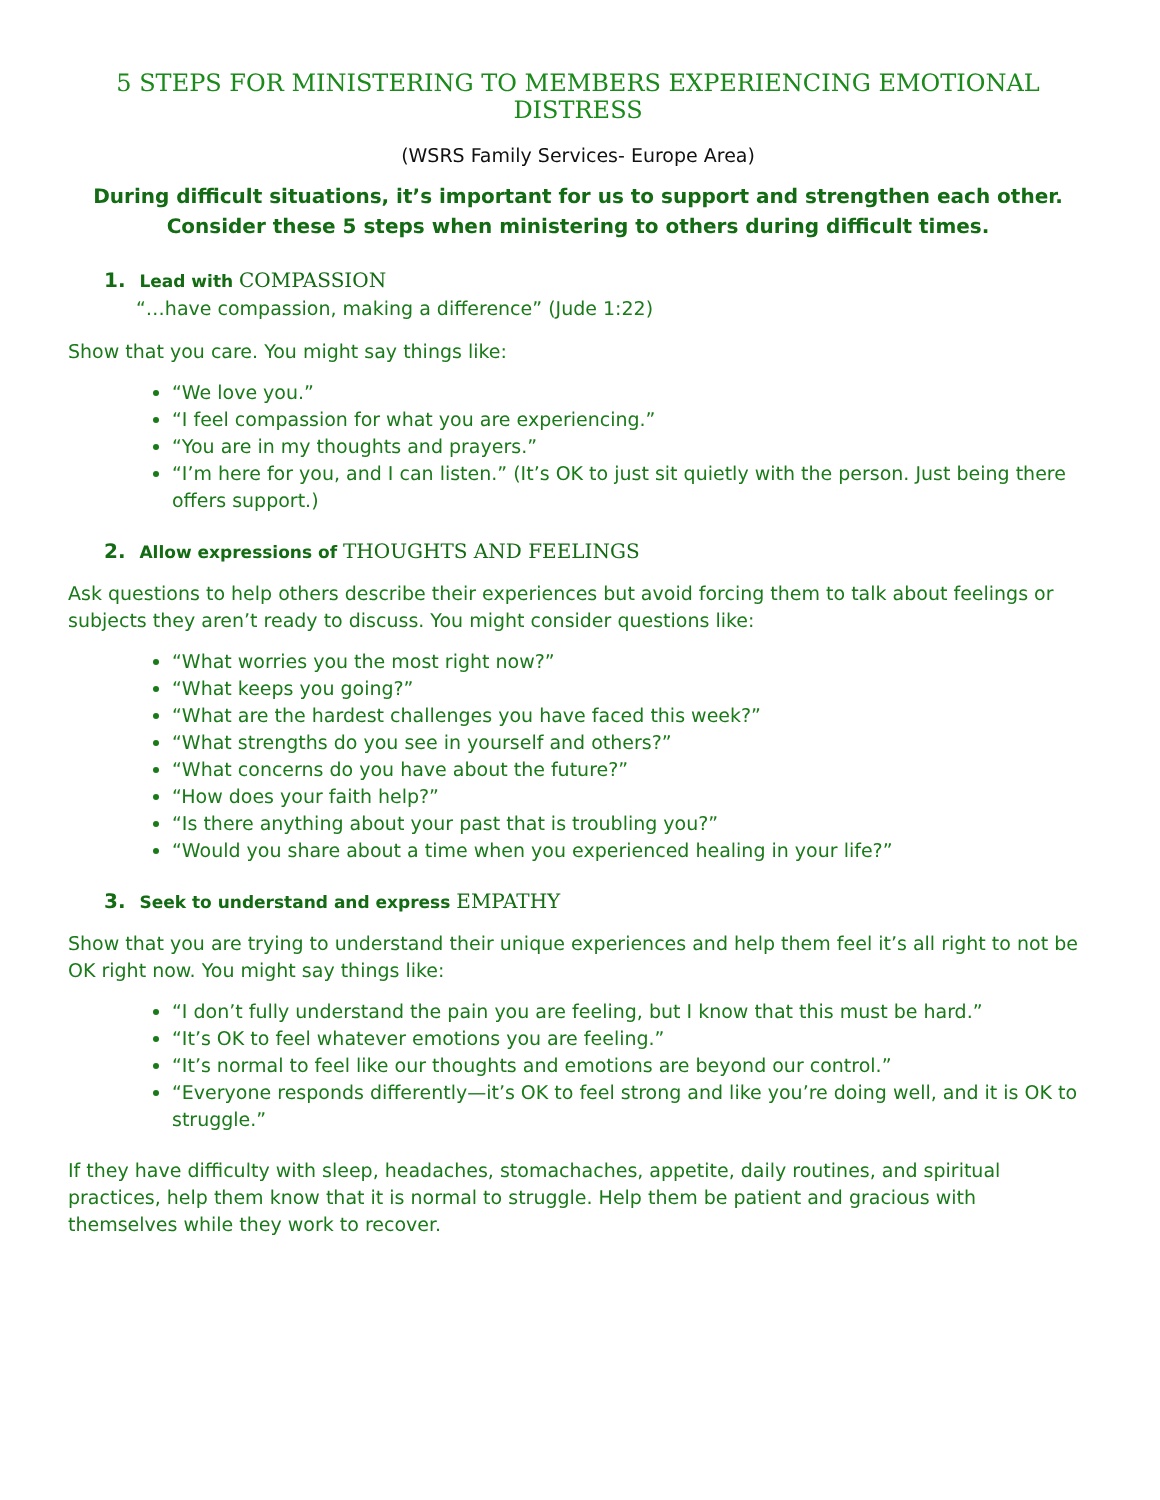5 STEPS FOR MINISTERING TO MEMBERS EXPERIENCING EMOTIONAL DISTRESS
(WSRS Family Services- Europe Area)
During difficult situations, it’s important for us to support and strengthen each other. Consider these 5 steps when ministering to others during difficult times.
1. Lead with COMPASSION
“…have compassion, making a difference” (Jude 1:22)
Show that you care. You might say things like:
“We love you.”
“I feel compassion for what you are experiencing.”
“You are in my thoughts and prayers.”
“I’m here for you, and I can listen.” (It’s OK to just sit quietly with the person. Just being there offers support.)
2. Allow expressions of THOUGHTS AND FEELINGS
Ask questions to help others describe their experiences but avoid forcing them to talk about feelings or subjects they aren’t ready to discuss. You might consider questions like:
“What worries you the most right now?”
“What keeps you going?”
“What are the hardest challenges you have faced this week?”
“What strengths do you see in yourself and others?”
“What concerns do you have about the future?”
“How does your faith help?”
“Is there anything about your past that is troubling you?”
“Would you share about a time when you experienced healing in your life?”
3. Seek to understand and express EMPATHY
Show that you are trying to understand their unique experiences and help them feel it’s all right to not be OK right now. You might say things like:
“I don’t fully understand the pain you are feeling, but I know that this must be hard.”
“It’s OK to feel whatever emotions you are feeling.”
“It’s normal to feel like our thoughts and emotions are beyond our control.”
“Everyone responds differently—it’s OK to feel strong and like you’re doing well, and it is OK to struggle.”
If they have difficulty with sleep, headaches, stomachaches, appetite, daily routines, and spiritual practices, help them know that it is normal to struggle. Help them be patient and gracious with themselves while they work to recover.